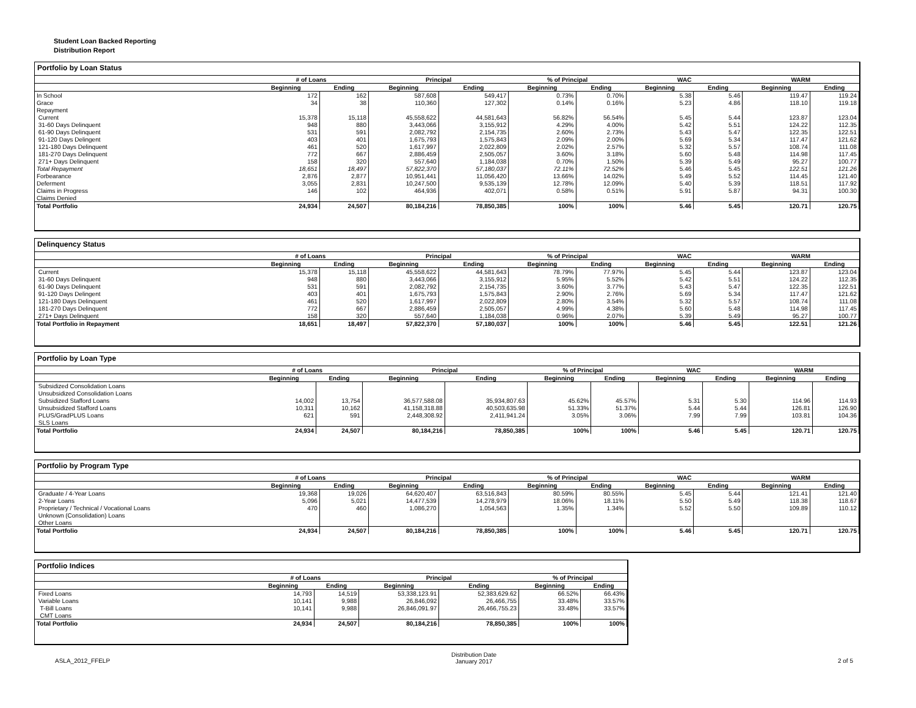Student Loan Backed Reporting
Distribution Report
Portfolio by Loan Status
| | # of Loans | | Principal | | % of Principal | | WAC | | WARM | |
| --- | --- | --- | --- | --- | --- | --- | --- | --- | --- | --- |
| | Beginning | Ending | Beginning | Ending | Beginning | Ending | Beginning | Ending | Beginning | Ending |
| In School | 172 | 162 | 587,608 | 549,417 | 0.73% | 0.70% | 5.38 | 5.46 | 119.47 | 119.24 |
| Grace | 34 | 38 | 110,360 | 127,302 | 0.14% | 0.16% | 5.23 | 4.86 | 118.10 | 119.18 |
| Repayment | | | | | | | | | | |
| Current | 15,378 | 15,118 | 45,558,622 | 44,581,643 | 56.82% | 56.54% | 5.45 | 5.44 | 123.87 | 123.04 |
| 31-60 Days Delinquent | 948 | 880 | 3,443,066 | 3,155,912 | 4.29% | 4.00% | 5.42 | 5.51 | 124.22 | 112.35 |
| 61-90 Days Delinquent | 531 | 591 | 2,082,792 | 2,154,735 | 2.60% | 2.73% | 5.43 | 5.47 | 122.35 | 122.51 |
| 91-120 Days Delingent | 403 | 401 | 1,675,793 | 1,575,843 | 2.09% | 2.00% | 5.69 | 5.34 | 117.47 | 121.62 |
| 121-180 Days Delinquent | 461 | 520 | 1,617,997 | 2,022,809 | 2.02% | 2.57% | 5.32 | 5.57 | 108.74 | 111.08 |
| 181-270 Days Delinquent | 772 | 667 | 2,886,459 | 2,505,057 | 3.60% | 3.18% | 5.60 | 5.48 | 114.98 | 117.45 |
| 271+ Days Delinquent | 158 | 320 | 557,640 | 1,184,038 | 0.70% | 1.50% | 5.39 | 5.49 | 95.27 | 100.77 |
| Total Repayment | 18,651 | 18,497 | 57,822,370 | 57,180,037 | 72.11% | 72.52% | 5.46 | 5.45 | 122.51 | 121.26 |
| Forbearance | 2,876 | 2,877 | 10,951,441 | 11,056,420 | 13.66% | 14.02% | 5.49 | 5.52 | 114.45 | 121.40 |
| Deferment | 3,055 | 2,831 | 10,247,500 | 9,535,139 | 12.78% | 12.09% | 5.40 | 5.39 | 118.51 | 117.92 |
| Claims in Progress | 146 | 102 | 464,936 | 402,071 | 0.58% | 0.51% | 5.91 | 5.87 | 94.31 | 100.30 |
| Claims Denied | | | | | | | | | | |
| Total Portfolio | 24,934 | 24,507 | 80,184,216 | 78,850,385 | 100% | 100% | 5.46 | 5.45 | 120.71 | 120.75 |
Delinquency Status
| | # of Loans | | Principal | | % of Principal | | WAC | | WARM | |
| --- | --- | --- | --- | --- | --- | --- | --- | --- | --- | --- |
| | Beginning | Ending | Beginning | Ending | Beginning | Ending | Beginning | Ending | Beginning | Ending |
| Current | 15,378 | 15,118 | 45,558,622 | 44,581,643 | 78.79% | 77.97% | 5.45 | 5.44 | 123.87 | 123.04 |
| 31-60 Days Delinquent | 948 | 880 | 3,443,066 | 3,155,912 | 5.95% | 5.52% | 5.42 | 5.51 | 124.22 | 112.35 |
| 61-90 Days Delinquent | 531 | 591 | 2,082,792 | 2,154,735 | 3.60% | 3.77% | 5.43 | 5.47 | 122.35 | 122.51 |
| 91-120 Days Delingent | 403 | 401 | 1,675,793 | 1,575,843 | 2.90% | 2.76% | 5.69 | 5.34 | 117.47 | 121.62 |
| 121-180 Days Delinquent | 461 | 520 | 1,617,997 | 2,022,809 | 2.80% | 3.54% | 5.32 | 5.57 | 108.74 | 111.08 |
| 181-270 Days Delinquent | 772 | 667 | 2,886,459 | 2,505,057 | 4.99% | 4.38% | 5.60 | 5.48 | 114.98 | 117.45 |
| 271+ Days Delinquent | 158 | 320 | 557,640 | 1,184,038 | 0.96% | 2.07% | 5.39 | 5.49 | 95.27 | 100.77 |
| Total Portfolio in Repayment | 18,651 | 18,497 | 57,822,370 | 57,180,037 | 100% | 100% | 5.46 | 5.45 | 122.51 | 121.26 |
Portfolio by Loan Type
| | # of Loans | | Principal | | % of Principal | | WAC | | WARM | |
| --- | --- | --- | --- | --- | --- | --- | --- | --- | --- | --- |
| | Beginning | Ending | Beginning | Ending | Beginning | Ending | Beginning | Ending | Beginning | Ending |
| Subsidized Consolidation Loans | | | | | | | | | | |
| Unsubsidized Consolidation Loans | | | | | | | | | | |
| Subsidized Stafford Loans | 14,002 | 13,754 | 36,577,588.08 | 35,934,807.63 | 45.62% | 45.57% | 5.31 | 5.30 | 114.96 | 114.93 |
| Unsubsidized Stafford Loans | 10,311 | 10,162 | 41,158,318.88 | 40,503,635.98 | 51.33% | 51.37% | 5.44 | 5.44 | 126.81 | 126.90 |
| PLUS/GradPLUS Loans | 621 | 591 | 2,448,308.92 | 2,411,941.24 | 3.05% | 3.06% | 7.99 | 7.99 | 103.81 | 104.36 |
| SLS Loans | | | | | | | | | | |
| Total Portfolio | 24,934 | 24,507 | 80,184,216 | 78,850,385 | 100% | 100% | 5.46 | 5.45 | 120.71 | 120.75 |
Portfolio by Program Type
| | # of Loans | | Principal | | % of Principal | | WAC | | WARM | |
| --- | --- | --- | --- | --- | --- | --- | --- | --- | --- | --- |
| | Beginning | Ending | Beginning | Ending | Beginning | Ending | Beginning | Ending | Beginning | Ending |
| Graduate / 4-Year Loans | 19,368 | 19,026 | 64,620,407 | 63,516,843 | 80.59% | 80.55% | 5.45 | 5.44 | 121.41 | 121.40 |
| 2-Year Loans | 5,096 | 5,021 | 14,477,539 | 14,278,979 | 18.06% | 18.11% | 5.50 | 5.49 | 118.38 | 118.67 |
| Proprietary / Technical / Vocational Loans | 470 | 460 | 1,086,270 | 1,054,563 | 1.35% | 1.34% | 5.52 | 5.50 | 109.89 | 110.12 |
| Unknown (Consolidation) Loans | | | | | | | | | | |
| Other Loans | | | | | | | | | | |
| Total Portfolio | 24,934 | 24,507 | 80,184,216 | 78,850,385 | 100% | 100% | 5.46 | 5.45 | 120.71 | 120.75 |
Portfolio Indices
| | # of Loans | | Principal | | % of Principal | |
| --- | --- | --- | --- | --- | --- | --- |
| | Beginning | Ending | Beginning | Ending | Beginning | Ending |
| Fixed Loans | 14,793 | 14,519 | 53,338,123.91 | 52,383,629.62 | 66.52% | 66.43% |
| Variable Loans | 10,141 | 9,988 | 26,846,092 | 26,466,755 | 33.48% | 33.57% |
| T-Bill Loans | 10,141 | 9,988 | 26,846,091.97 | 26,466,755.23 | 33.48% | 33.57% |
| CMT Loans | | | | | | |
| Total Portfolio | 24,934 | 24,507 | 80,184,216 | 78,850,385 | 100% | 100% |
ASLA_2012_FFELP Distribution Date
January 2017 2 of 5